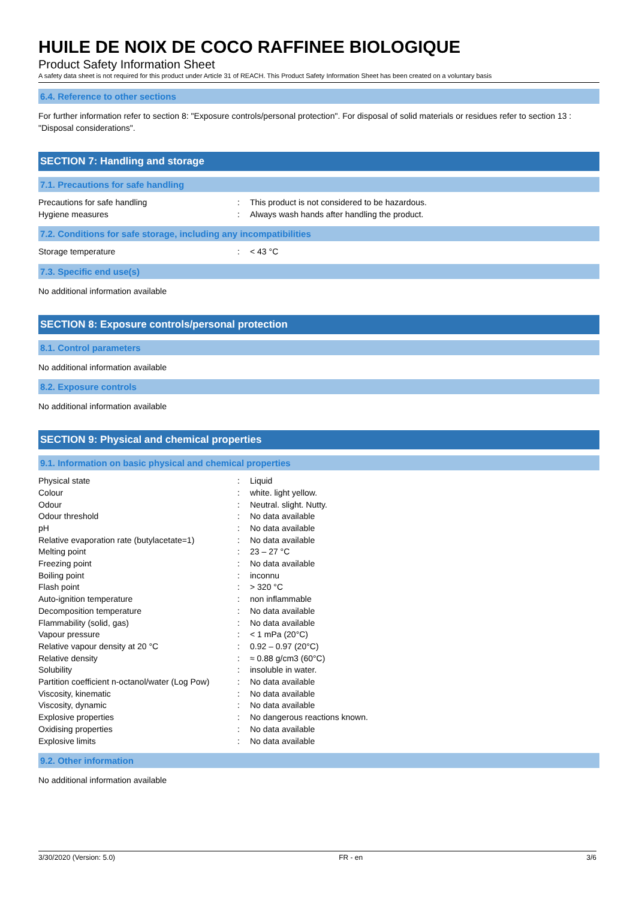HUILE DE NOIX DE COCO RAFFINEE BIOLOGIQUE
Product Safety Information Sheet
A safety data sheet is not required for this product under Article 31 of REACH. This Product Safety Information Sheet has been created on a voluntary basis
6.4. Reference to other sections
For further information refer to section 8: "Exposure controls/personal protection". For disposal of solid materials or residues refer to section 13 : "Disposal considerations".
SECTION 7: Handling and storage
7.1. Precautions for safe handling
| Precautions for safe handling | : | This product is not considered to be hazardous. |
| Hygiene measures | : | Always wash hands after handling the product. |
7.2. Conditions for safe storage, including any incompatibilities
| Storage temperature | : | < 43 °C |
7.3. Specific end use(s)
No additional information available
SECTION 8: Exposure controls/personal protection
8.1. Control parameters
No additional information available
8.2. Exposure controls
No additional information available
SECTION 9: Physical and chemical properties
9.1. Information on basic physical and chemical properties
| Physical state | : | Liquid |
| Colour | : | white. light yellow. |
| Odour | : | Neutral. slight. Nutty. |
| Odour threshold | : | No data available |
| pH | : | No data available |
| Relative evaporation rate (butylacetate=1) | : | No data available |
| Melting point | : | 23 – 27 °C |
| Freezing point | : | No data available |
| Boiling point | : | inconnu |
| Flash point | : | > 320 °C |
| Auto-ignition temperature | : | non inflammable |
| Decomposition temperature | : | No data available |
| Flammability (solid, gas) | : | No data available |
| Vapour pressure | : | < 1 mPa (20°C) |
| Relative vapour density at 20 °C | : | 0.92 – 0.97 (20°C) |
| Relative density | : | ≈ 0.88 g/cm3 (60°C) |
| Solubility | : | insoluble in water. |
| Partition coefficient n-octanol/water (Log Pow) | : | No data available |
| Viscosity, kinematic | : | No data available |
| Viscosity, dynamic | : | No data available |
| Explosive properties | : | No dangerous reactions known. |
| Oxidising properties | : | No data available |
| Explosive limits | : | No data available |
9.2. Other information
No additional information available
3/30/2020 (Version: 5.0) FR - en 3/6